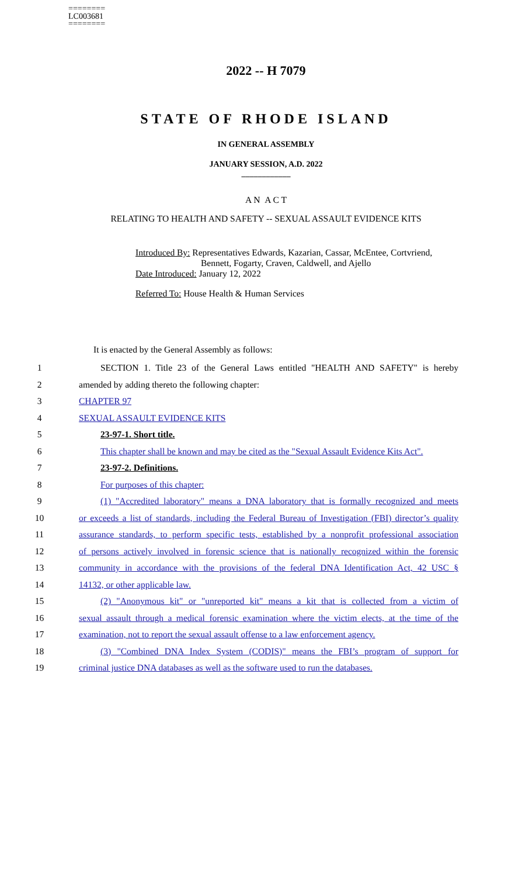========
LC003681
========
2022 -- H 7079
STATE OF RHODE ISLAND
IN GENERAL ASSEMBLY
JANUARY SESSION, A.D. 2022
____________
A N A C T
RELATING TO HEALTH AND SAFETY -- SEXUAL ASSAULT EVIDENCE KITS
Introduced By: Representatives Edwards, Kazarian, Cassar, McEntee, Cortvriend,
Bennett, Fogarty, Craven, Caldwell, and Ajello
Date Introduced: January 12, 2022
Referred To: House Health & Human Services
It is enacted by the General Assembly as follows:
1 SECTION 1. Title 23 of the General Laws entitled "HEALTH AND SAFETY" is hereby
2 amended by adding thereto the following chapter:
3 CHAPTER 97
4 SEXUAL ASSAULT EVIDENCE KITS
5 23-97-1. Short title.
6 This chapter shall be known and may be cited as the "Sexual Assault Evidence Kits Act".
7 23-97-2. Definitions.
8 For purposes of this chapter:
9 (1) "Accredited laboratory" means a DNA laboratory that is formally recognized and meets
10 or exceeds a list of standards, including the Federal Bureau of Investigation (FBI) director’s quality
11 assurance standards, to perform specific tests, established by a nonprofit professional association
12 of persons actively involved in forensic science that is nationally recognized within the forensic
13 community in accordance with the provisions of the federal DNA Identification Act, 42 USC §
14 14132, or other applicable law.
15 (2) "Anonymous kit" or "unreported kit" means a kit that is collected from a victim of
16 sexual assault through a medical forensic examination where the victim elects, at the time of the
17 examination, not to report the sexual assault offense to a law enforcement agency.
18 (3) "Combined DNA Index System (CODIS)" means the FBI’s program of support for
19 criminal justice DNA databases as well as the software used to run the databases.